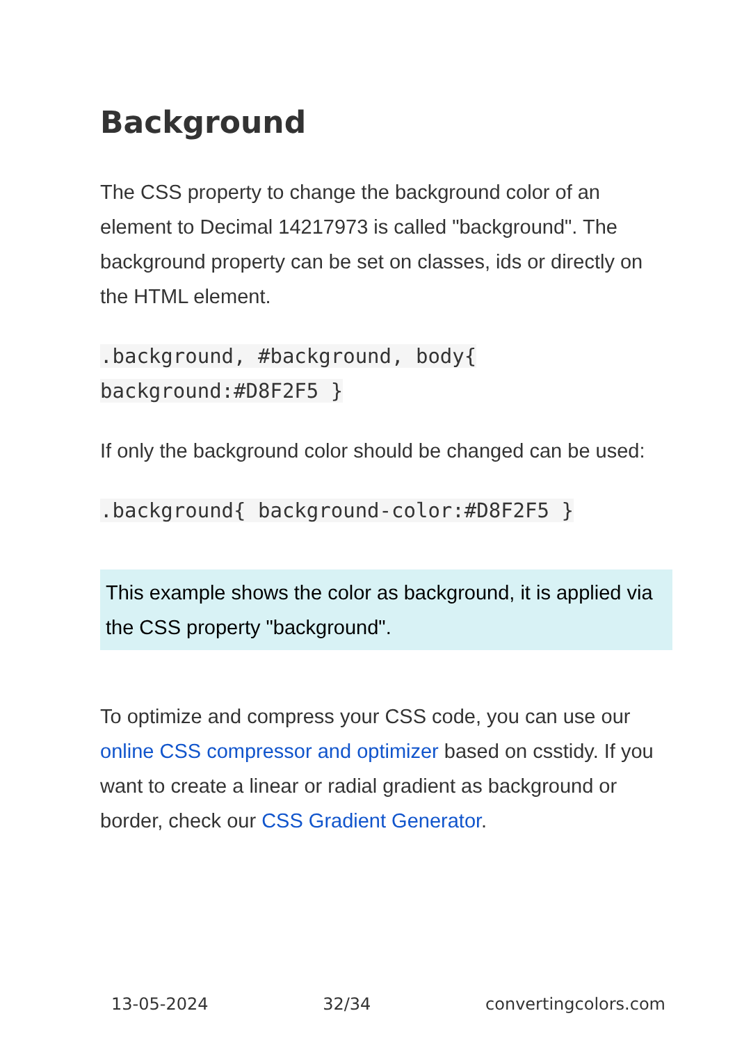Background
The CSS property to change the background color of an element to Decimal 14217973 is called "background". The background property can be set on classes, ids or directly on the HTML element.
.background, #background, body{
background:#D8F2F5 }
If only the background color should be changed can be used:
.background{ background-color:#D8F2F5 }
This example shows the color as background, it is applied via the CSS property "background".
To optimize and compress your CSS code, you can use our online CSS compressor and optimizer based on csstidy. If you want to create a linear or radial gradient as background or border, check our CSS Gradient Generator.
13-05-2024 32/34 convertingcolors.com